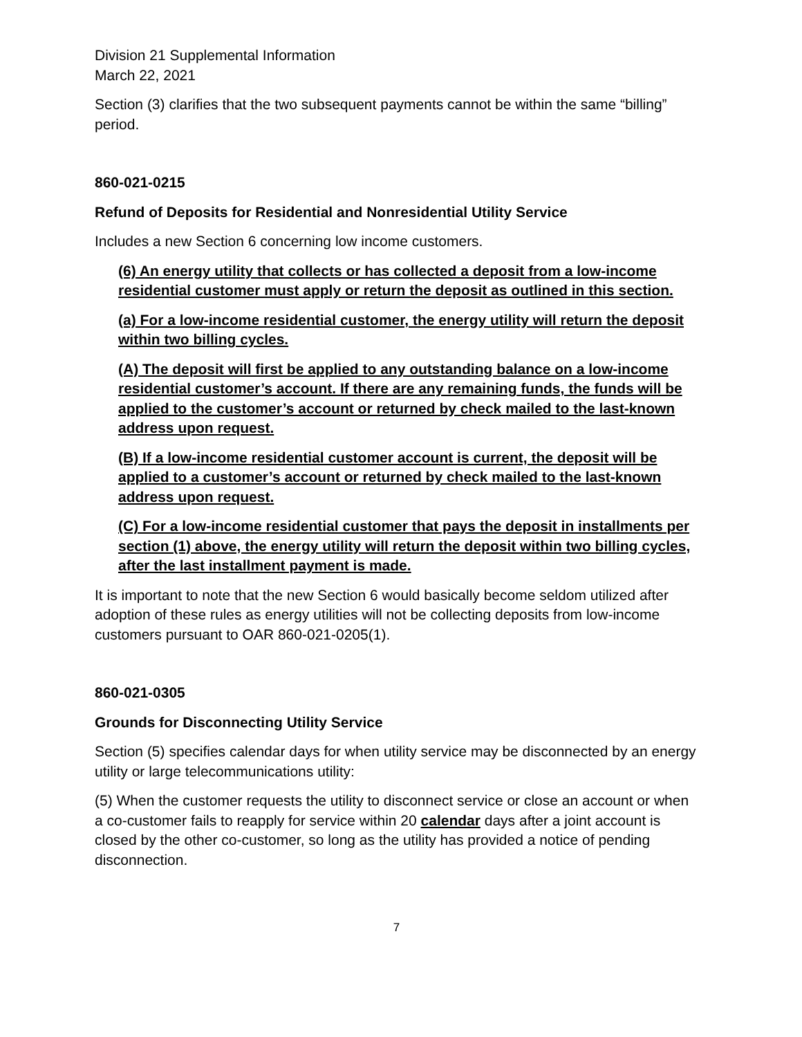Division 21 Supplemental Information
March 22, 2021
Section (3) clarifies that the two subsequent payments cannot be within the same “billing” period.
860-021-0215
Refund of Deposits for Residential and Nonresidential Utility Service
Includes a new Section 6 concerning low income customers.
(6) An energy utility that collects or has collected a deposit from a low-income residential customer must apply or return the deposit as outlined in this section.
(a) For a low-income residential customer, the energy utility will return the deposit within two billing cycles.
(A) The deposit will first be applied to any outstanding balance on a low-income residential customer’s account. If there are any remaining funds, the funds will be applied to the customer’s account or returned by check mailed to the last-known address upon request.
(B) If a low-income residential customer account is current, the deposit will be applied to a customer’s account or returned by check mailed to the last-known address upon request.
(C) For a low-income residential customer that pays the deposit in installments per section (1) above, the energy utility will return the deposit within two billing cycles, after the last installment payment is made.
It is important to note that the new Section 6 would basically become seldom utilized after adoption of these rules as energy utilities will not be collecting deposits from low-income customers pursuant to OAR 860-021-0205(1).
860-021-0305
Grounds for Disconnecting Utility Service
Section (5) specifies calendar days for when utility service may be disconnected by an energy utility or large telecommunications utility:
(5) When the customer requests the utility to disconnect service or close an account or when a co-customer fails to reapply for service within 20 calendar days after a joint account is closed by the other co-customer, so long as the utility has provided a notice of pending disconnection.
7